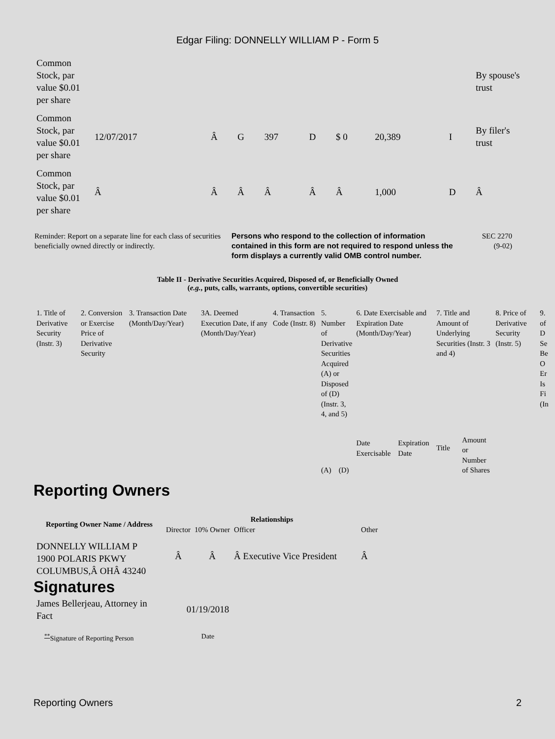Edgar Filing: DONNELLY WILLIAM P - Form 5
| Common Stock, par value $0.01 per share | | | | | | | | | By spouse's trust |
| Common Stock, par value $0.01 per share | 12/07/2017 | Â | G | 397 | D | $ 0 | 20,389 | I | By filer's trust |
| Common Stock, par value $0.01 per share | Â | Â | Â | Â | Â | Â | 1,000 | D | Â |
Reminder: Report on a separate line for each class of securities beneficially owned directly or indirectly.
Persons who respond to the collection of information contained in this form are not required to respond unless the form displays a currently valid OMB control number.
SEC 2270
(9-02)
Table II - Derivative Securities Acquired, Disposed of, or Beneficially Owned
(e.g., puts, calls, warrants, options, convertible securities)
| 1. Title of Derivative Security (Instr. 3) | 2. Conversion or Exercise Price of Derivative Security | 3. Transaction Date (Month/Day/Year) | 3A. Deemed Execution Date, if any (Month/Day/Year) | 4. Transaction Code (Instr. 8) | 5. Number of Derivative Securities Acquired (A) or Disposed of (D) (Instr. 3, 4, and 5) | | 6. Date Exercisable and Expiration Date (Month/Day/Year) | | 7. Title and Amount of Underlying Securities (Instr. 3 and 4) | | 8. Price of Derivative Security (Instr. 5) | 9. of D Se Be O Er Is Fi (In |
| | | | | | (A) | (D) | Date Exercisable | Expiration Date | Title | Amount or Number of Shares | | |
Reporting Owners
| Reporting Owner Name / Address | Relationships | | | |
| --- | --- | --- | --- | --- |
| | Director | 10% Owner | Officer | Other |
| DONNELLY WILLIAM P 1900 POLARIS PKWY COLUMBUS,Â OHÂ 43240 | Â | Â | Â Executive Vice President | Â |
Signatures
| James Bellerjeau, Attorney in Fact | 01/19/2018 |
| <sup>**</sup> Signature of Reporting Person | Date |
Reporting Owners 2